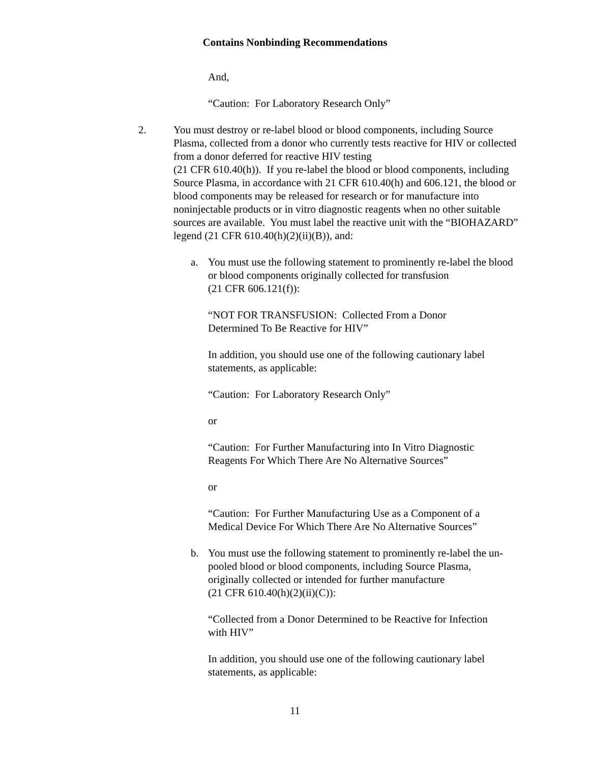Contains Nonbinding Recommendations
And,
“Caution: For Laboratory Research Only”
2. You must destroy or re-label blood or blood components, including Source Plasma, collected from a donor who currently tests reactive for HIV or collected from a donor deferred for reactive HIV testing
(21 CFR 610.40(h)). If you re-label the blood or blood components, including Source Plasma, in accordance with 21 CFR 610.40(h) and 606.121, the blood or blood components may be released for research or for manufacture into noninjectable products or in vitro diagnostic reagents when no other suitable sources are available. You must label the reactive unit with the “BIOHAZARD” legend (21 CFR 610.40(h)(2)(ii)(B)), and:
a. You must use the following statement to prominently re-label the blood or blood components originally collected for transfusion
(21 CFR 606.121(f)):
“NOT FOR TRANSFUSION: Collected From a Donor
Determined To Be Reactive for HIV”
In addition, you should use one of the following cautionary label
statements, as applicable:
“Caution: For Laboratory Research Only”
or
“Caution: For Further Manufacturing into In Vitro Diagnostic
Reagents For Which There Are No Alternative Sources”
or
“Caution: For Further Manufacturing Use as a Component of a
Medical Device For Which There Are No Alternative Sources”
b. You must use the following statement to prominently re-label the un-pooled blood or blood components, including Source Plasma, originally collected or intended for further manufacture
(21 CFR 610.40(h)(2)(ii)(C)):
“Collected from a Donor Determined to be Reactive for Infection
with HIV”
In addition, you should use one of the following cautionary label
statements, as applicable:
11